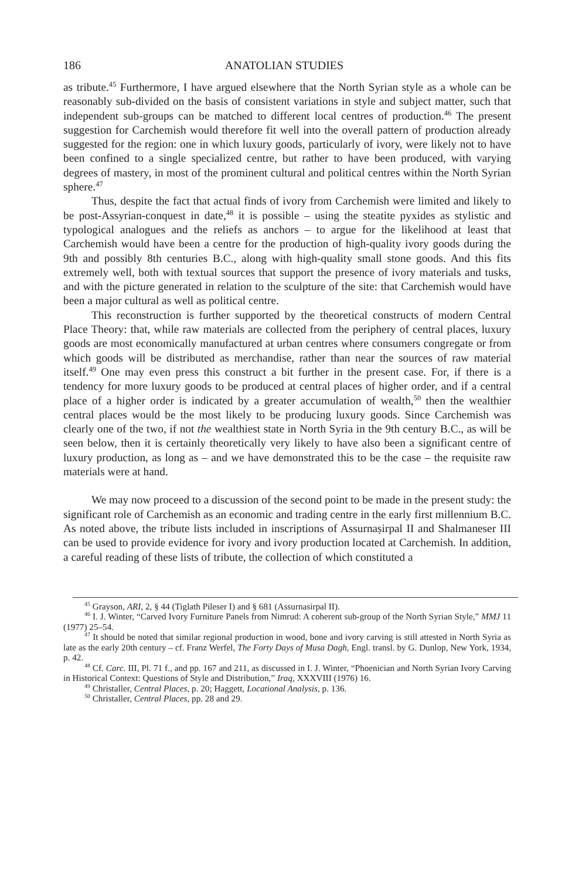186 ANATOLIAN STUDIES
as tribute.<sup>45</sup> Furthermore, I have argued elsewhere that the North Syrian style as a whole can be reasonably sub-divided on the basis of consistent variations in style and subject matter, such that independent sub-groups can be matched to different local centres of production.<sup>46</sup> The present suggestion for Carchemish would therefore fit well into the overall pattern of production already suggested for the region: one in which luxury goods, particularly of ivory, were likely not to have been confined to a single specialized centre, but rather to have been produced, with varying degrees of mastery, in most of the prominent cultural and political centres within the North Syrian sphere.<sup>47</sup>
Thus, despite the fact that actual finds of ivory from Carchemish were limited and likely to be post-Assyrian-conquest in date,<sup>48</sup> it is possible – using the steatite pyxides as stylistic and typological analogues and the reliefs as anchors – to argue for the likelihood at least that Carchemish would have been a centre for the production of high-quality ivory goods during the 9th and possibly 8th centuries B.C., along with high-quality small stone goods. And this fits extremely well, both with textual sources that support the presence of ivory materials and tusks, and with the picture generated in relation to the sculpture of the site: that Carchemish would have been a major cultural as well as political centre.
This reconstruction is further supported by the theoretical constructs of modern Central Place Theory: that, while raw materials are collected from the periphery of central places, luxury goods are most economically manufactured at urban centres where consumers congregate or from which goods will be distributed as merchandise, rather than near the sources of raw material itself.<sup>49</sup> One may even press this construct a bit further in the present case. For, if there is a tendency for more luxury goods to be produced at central places of higher order, and if a central place of a higher order is indicated by a greater accumulation of wealth,<sup>50</sup> then the wealthier central places would be the most likely to be producing luxury goods. Since Carchemish was clearly one of the two, if not the wealthiest state in North Syria in the 9th century B.C., as will be seen below, then it is certainly theoretically very likely to have also been a significant centre of luxury production, as long as – and we have demonstrated this to be the case – the requisite raw materials were at hand.
We may now proceed to a discussion of the second point to be made in the present study: the significant role of Carchemish as an economic and trading centre in the early first millennium B.C. As noted above, the tribute lists included in inscriptions of Assurnaṣirpal II and Shalmaneser III can be used to provide evidence for ivory and ivory production located at Carchemish. In addition, a careful reading of these lists of tribute, the collection of which constituted a
<sup>45</sup> Grayson, ARI, 2, § 44 (Tiglath Pileser I) and § 681 (Assurnasirpal II).
<sup>46</sup> I. J. Winter, “Carved Ivory Furniture Panels from Nimrud: A coherent sub-group of the North Syrian Style,” MMJ 11 (1977) 25–54.
<sup>47</sup> It should be noted that similar regional production in wood, bone and ivory carving is still attested in North Syria as late as the early 20th century – cf. Franz Werfel, The Forty Days of Musa Dagh, Engl. transl. by G. Dunlop, New York, 1934, p. 42.
<sup>48</sup> Cf. Carc. III, Pl. 71 f., and pp. 167 and 211, as discussed in I. J. Winter, “Phoenician and North Syrian Ivory Carving in Historical Context: Questions of Style and Distribution,” Iraq, XXXVIII (1976) 16.
<sup>49</sup> Christaller, Central Places, p. 20; Haggett, Locational Analysis, p. 136.
<sup>50</sup> Christaller, Central Places, pp. 28 and 29.